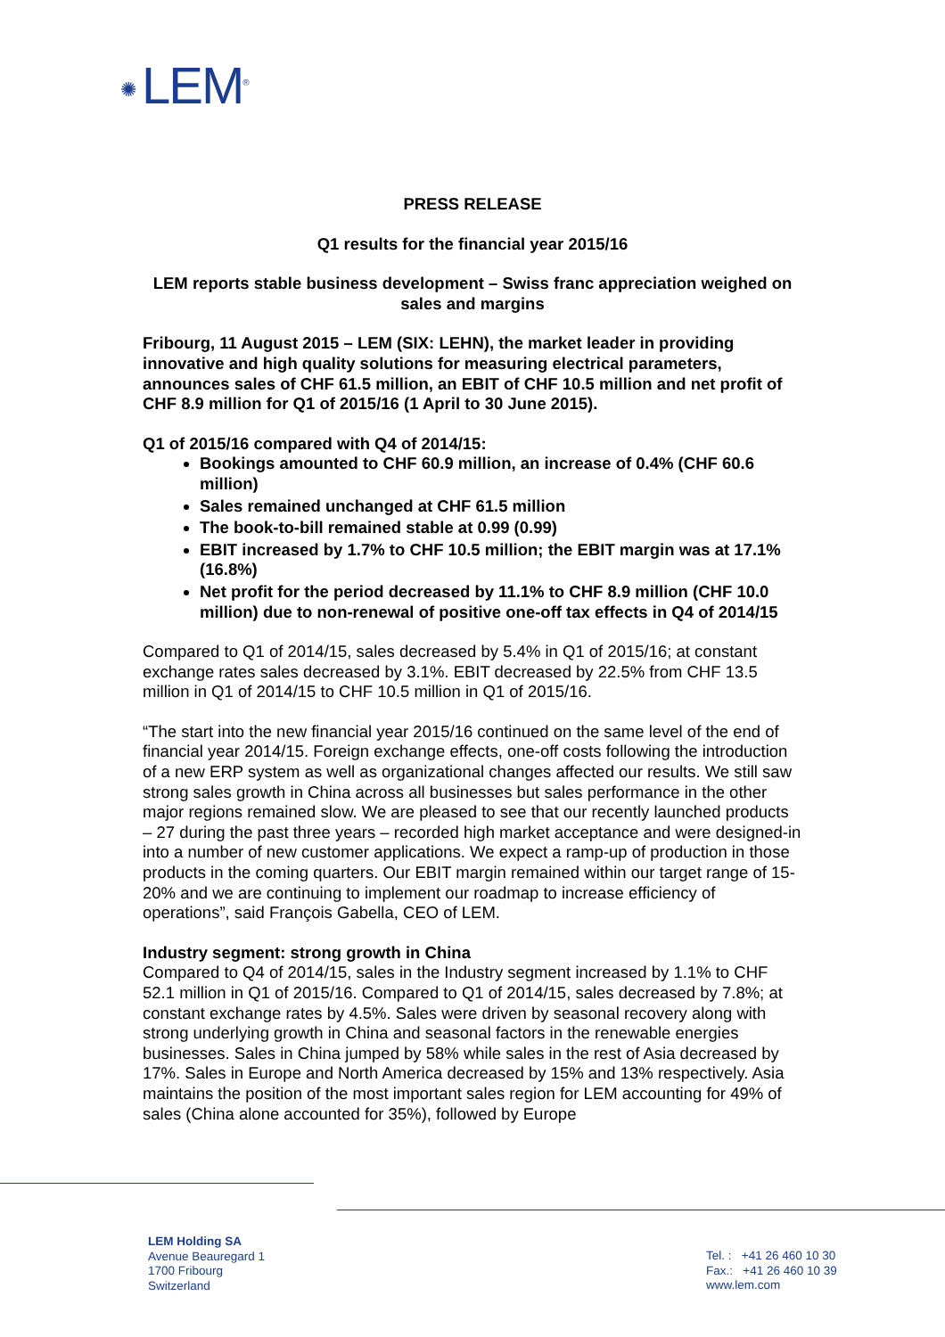✺ LEM<sup>®</sup>
PRESS RELEASE
Q1 results for the financial year 2015/16
LEM reports stable business development – Swiss franc appreciation weighed on sales and margins
Fribourg, 11 August 2015 – LEM (SIX: LEHN), the market leader in providing innovative and high quality solutions for measuring electrical parameters, announces sales of CHF 61.5 million, an EBIT of CHF 10.5 million and net profit of CHF 8.9 million for Q1 of 2015/16 (1 April to 30 June 2015).
Q1 of 2015/16 compared with Q4 of 2014/15:
Bookings amounted to CHF 60.9 million, an increase of 0.4% (CHF 60.6 million)
Sales remained unchanged at CHF 61.5 million
The book-to-bill remained stable at 0.99 (0.99)
EBIT increased by 1.7% to CHF 10.5 million; the EBIT margin was at 17.1% (16.8%)
Net profit for the period decreased by 11.1% to CHF 8.9 million (CHF 10.0 million) due to non-renewal of positive one-off tax effects in Q4 of 2014/15
Compared to Q1 of 2014/15, sales decreased by 5.4% in Q1 of 2015/16; at constant exchange rates sales decreased by 3.1%. EBIT decreased by 22.5% from CHF 13.5 million in Q1 of 2014/15 to CHF 10.5 million in Q1 of 2015/16.
“The start into the new financial year 2015/16 continued on the same level of the end of financial year 2014/15. Foreign exchange effects, one-off costs following the introduction of a new ERP system as well as organizational changes affected our results. We still saw strong sales growth in China across all businesses but sales performance in the other major regions remained slow. We are pleased to see that our recently launched products – 27 during the past three years – recorded high market acceptance and were designed-in into a number of new customer applications. We expect a ramp-up of production in those products in the coming quarters. Our EBIT margin remained within our target range of 15-20% and we are continuing to implement our roadmap to increase efficiency of operations”, said François Gabella, CEO of LEM.
Industry segment: strong growth in China
Compared to Q4 of 2014/15, sales in the Industry segment increased by 1.1% to CHF 52.1 million in Q1 of 2015/16. Compared to Q1 of 2014/15, sales decreased by 7.8%; at constant exchange rates by 4.5%. Sales were driven by seasonal recovery along with strong underlying growth in China and seasonal factors in the renewable energies businesses. Sales in China jumped by 58% while sales in the rest of Asia decreased by 17%. Sales in Europe and North America decreased by 15% and 13% respectively. Asia maintains the position of the most important sales region for LEM accounting for 49% of sales (China alone accounted for 35%), followed by Europe
LEM Holding SA
Avenue Beauregard 1
1700 Fribourg
Switzerland
Tel. : +41 26 460 10 30
Fax.: +41 26 460 10 39
www.lem.com